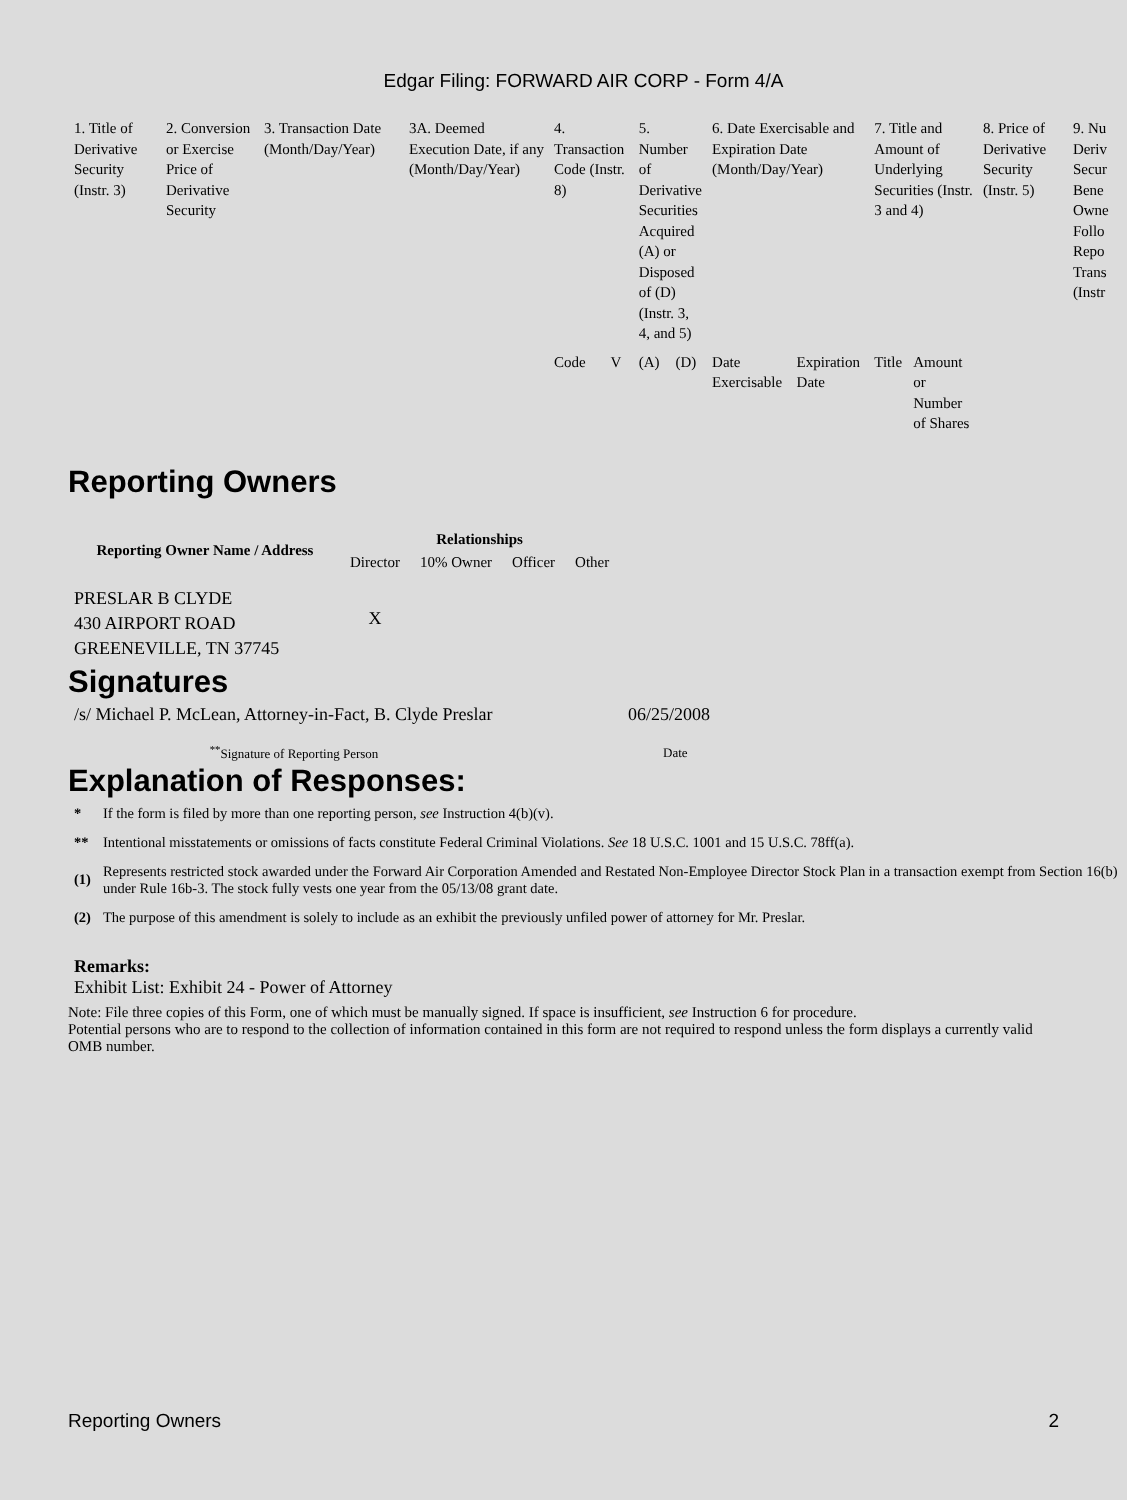Edgar Filing: FORWARD AIR CORP - Form 4/A
| 1. Title of Derivative Security (Instr. 3) | 2. Conversion or Exercise Price of Derivative Security | 3. Transaction Date (Month/Day/Year) | 3A. Deemed Execution Date, if any (Month/Day/Year) | 4. Transaction Code (Instr. 8) | | 5. Number of Derivative Securities Acquired (A) or Disposed of (D) (Instr. 3, 4, and 5) | | 6. Date Exercisable and Expiration Date (Month/Day/Year) | | 7. Title and Amount of Underlying Securities (Instr. 3 and 4) | | 8. Price of Derivative Security (Instr. 5) | 9. Nu Deriv Secur Bene Owne Follo Repo Trans (Instr |
| | | | | Code | V | (A) | (D) | Date Exercisable | Expiration Date | Title | Amount or Number of Shares | | |
Reporting Owners
| Reporting Owner Name / Address | Relationships | | | |
| --- | --- | --- | --- | --- |
| | Director | 10% Owner | Officer | Other |
| PRESLAR B CLYDE 430 AIRPORT ROAD GREENEVILLE, TN 37745 | X | | | |
Signatures
| /s/ Michael P. McLean, Attorney-in-Fact, B. Clyde Preslar | 06/25/2008 |
| <sup>**</sup> Signature of Reporting Person | Date |
Explanation of Responses:
| * | If the form is filed by more than one reporting person, see Instruction 4(b)(v). |
| ** | Intentional misstatements or omissions of facts constitute Federal Criminal Violations. See 18 U.S.C. 1001 and 15 U.S.C. 78ff(a). |
| (1) | Represents restricted stock awarded under the Forward Air Corporation Amended and Restated Non-Employee Director Stock Plan in a transaction exempt from Section 16(b) under Rule 16b-3. The stock fully vests one year from the 05/13/08 grant date. |
| (2) | The purpose of this amendment is solely to include as an exhibit the previously unfiled power of attorney for Mr. Preslar. |
Remarks:
Exhibit List: Exhibit 24 - Power of Attorney
Note: File three copies of this Form, one of which must be manually signed. If space is insufficient, see Instruction 6 for procedure.
Potential persons who are to respond to the collection of information contained in this form are not required to respond unless the form displays a currently valid OMB number.
Reporting Owners 2